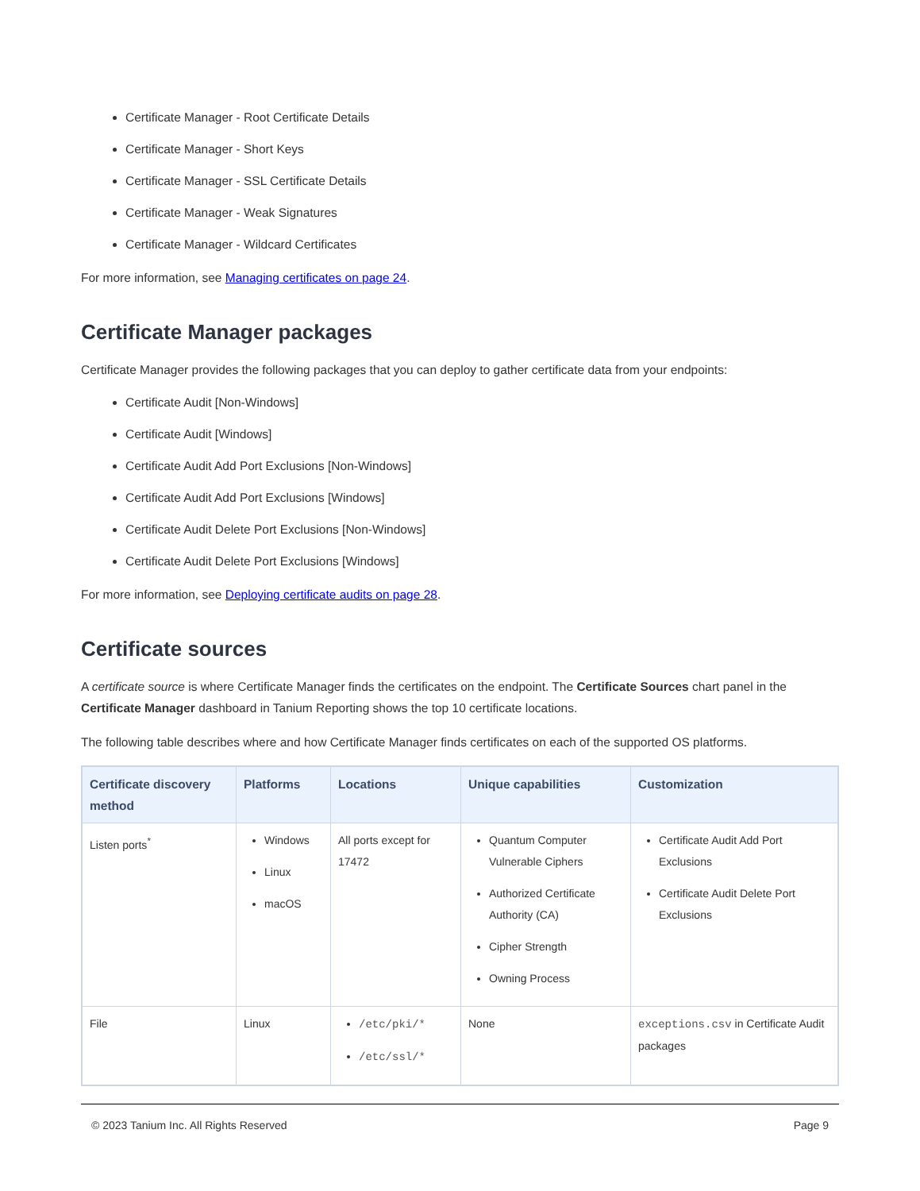Certificate Manager - Root Certificate Details
Certificate Manager - Short Keys
Certificate Manager - SSL Certificate Details
Certificate Manager - Weak Signatures
Certificate Manager - Wildcard Certificates
For more information, see Managing certificates on page 24.
Certificate Manager packages
Certificate Manager provides the following packages that you can deploy to gather certificate data from your endpoints:
Certificate Audit [Non-Windows]
Certificate Audit [Windows]
Certificate Audit Add Port Exclusions [Non-Windows]
Certificate Audit Add Port Exclusions [Windows]
Certificate Audit Delete Port Exclusions [Non-Windows]
Certificate Audit Delete Port Exclusions [Windows]
For more information, see Deploying certificate audits on page 28.
Certificate sources
A certificate source is where Certificate Manager finds the certificates on the endpoint. The Certificate Sources chart panel in the Certificate Manager dashboard in Tanium Reporting shows the top 10 certificate locations.
The following table describes where and how Certificate Manager finds certificates on each of the supported OS platforms.
| Certificate discovery method | Platforms | Locations | Unique capabilities | Customization |
| --- | --- | --- | --- | --- |
| Listen ports<sup>*</sup> | Windows Linux macOS | All ports except for 17472 | Quantum Computer Vulnerable Ciphers Authorized Certificate Authority (CA) Cipher Strength Owning Process | Certificate Audit Add Port Exclusions Certificate Audit Delete Port Exclusions |
| File | Linux | /etc/pki/* /etc/ssl/* | None | exceptions.csv in Certificate Audit packages |
© 2023 Tanium Inc. All Rights Reserved Page 9